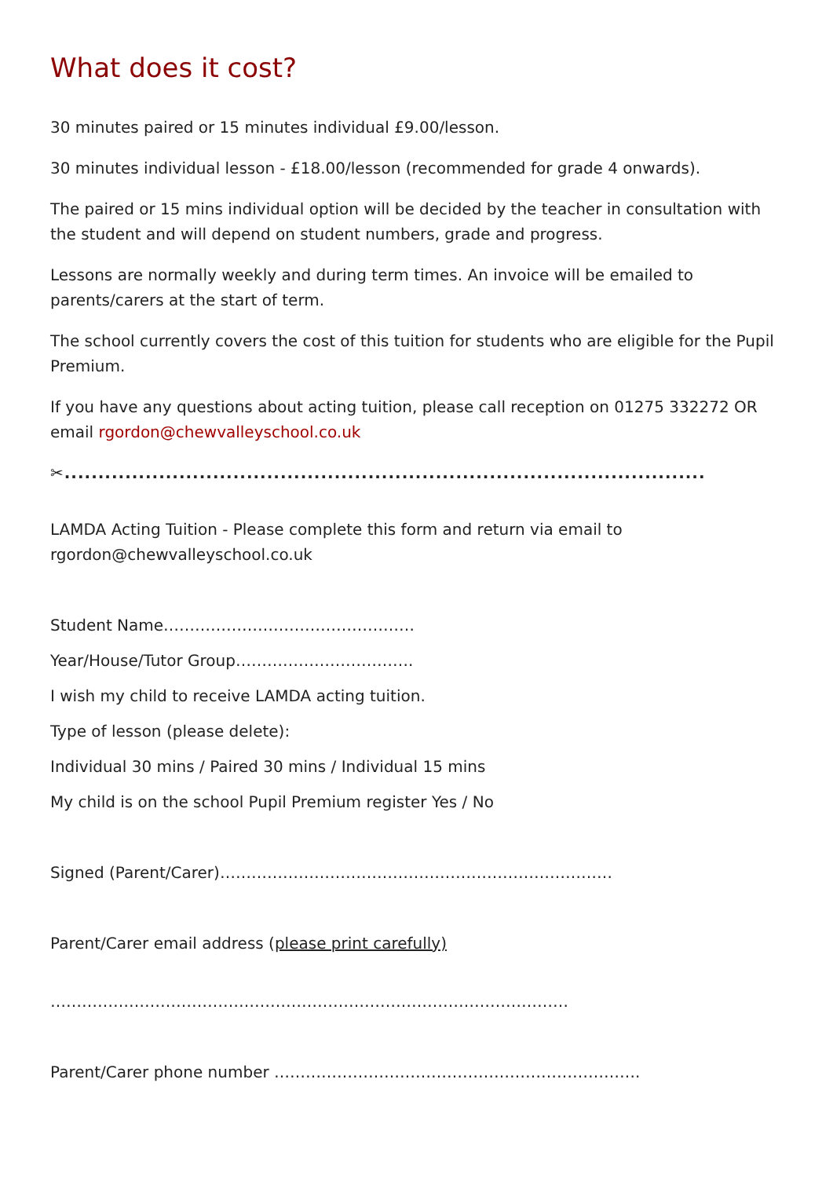What does it cost?
30 minutes paired or 15 minutes individual £9.00/lesson.
30 minutes individual lesson - £18.00/lesson (recommended for grade 4 onwards).
The paired or 15 mins individual option will be decided by the teacher in consultation with the student and will depend on student numbers, grade and progress.
Lessons are normally weekly and during term times. An invoice will be emailed to parents/carers at the start of term.
The school currently covers the cost of this tuition for students who are eligible for the Pupil Premium.
If you have any questions about acting tuition, please call reception on 01275 332272 OR email rgordon@chewvalleyschool.co.uk
✂...............................................................................................
LAMDA Acting Tuition - Please complete this form and return via email to rgordon@chewvalleyschool.co.uk
Student Name…………………………………………
Year/House/Tutor Group…………………………….
I wish my child to receive LAMDA acting tuition.
Type of lesson (please delete):
Individual 30 mins / Paired 30 mins / Individual 15 mins
My child is on the school Pupil Premium register Yes / No
Signed (Parent/Carer)…………………………………………………………………
Parent/Carer email address (please print carefully)
………………………………………………………………………………………
Parent/Carer phone number …………………………………………………………….